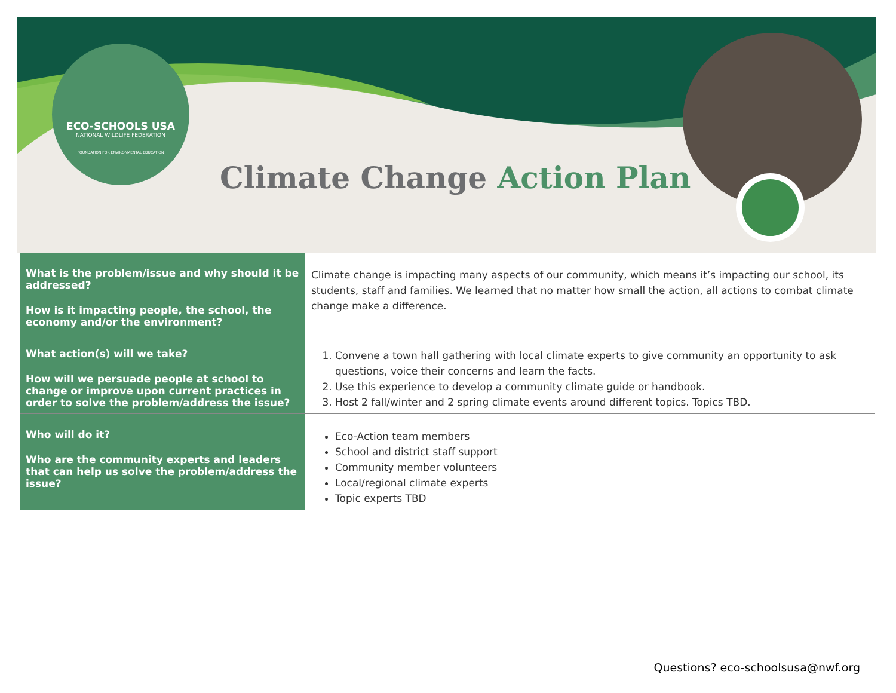ECO-SCHOOLS USA
NATIONAL WILDLIFE FEDERATION
FOUNDATION FOR ENVIRONMENTAL EDUCATION
Climate Change Action Plan
| What is the problem/issue and why should it be addressed? How is it impacting people, the school, the economy and/or the environment? | Climate change is impacting many aspects of our community, which means it’s impacting our school, its students, staff and families. We learned that no matter how small the action, all actions to combat climate change make a difference. |
| What action(s) will we take? How will we persuade people at school to change or improve upon current practices in order to solve the problem/address the issue? | 1. Convene a town hall gathering with local climate experts to give community an opportunity to ask questions, voice their concerns and learn the facts. 2. Use this experience to develop a community climate guide or handbook. 3. Host 2 fall/winter and 2 spring climate events around different topics. Topics TBD. |
| Who will do it? Who are the community experts and leaders that can help us solve the problem/address the issue? | Eco-Action team members School and district staff support Community member volunteers Local/regional climate experts Topic experts TBD |
Questions? eco-schoolsusa@nwf.org